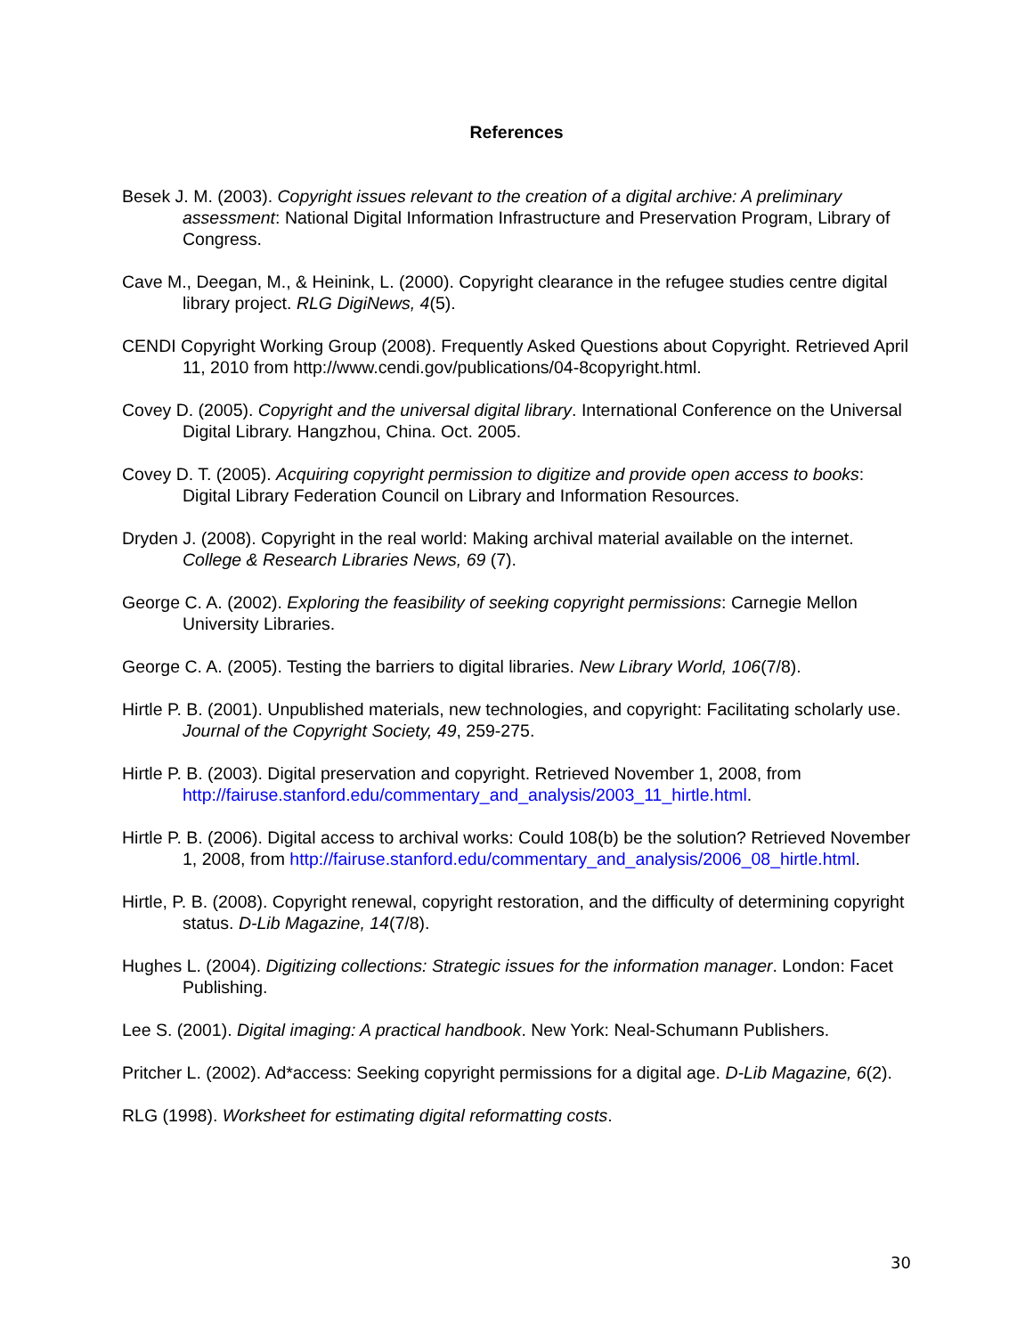References
Besek J. M. (2003). Copyright issues relevant to the creation of a digital archive: A preliminary assessment: National Digital Information Infrastructure and Preservation Program, Library of Congress.
Cave M., Deegan, M., & Heinink, L. (2000). Copyright clearance in the refugee studies centre digital library project. RLG DigiNews, 4(5).
CENDI Copyright Working Group (2008). Frequently Asked Questions about Copyright. Retrieved April 11, 2010 from http://www.cendi.gov/publications/04-8copyright.html.
Covey D. (2005). Copyright and the universal digital library. International Conference on the Universal Digital Library. Hangzhou, China. Oct. 2005.
Covey D. T. (2005). Acquiring copyright permission to digitize and provide open access to books: Digital Library Federation Council on Library and Information Resources.
Dryden J. (2008). Copyright in the real world: Making archival material available on the internet. College & Research Libraries News, 69 (7).
George C. A. (2002). Exploring the feasibility of seeking copyright permissions: Carnegie Mellon University Libraries.
George C. A. (2005). Testing the barriers to digital libraries. New Library World, 106(7/8).
Hirtle P. B. (2001). Unpublished materials, new technologies, and copyright: Facilitating scholarly use. Journal of the Copyright Society, 49, 259-275.
Hirtle P. B. (2003). Digital preservation and copyright. Retrieved November 1, 2008, from http://fairuse.stanford.edu/commentary_and_analysis/2003_11_hirtle.html.
Hirtle P. B. (2006). Digital access to archival works: Could 108(b) be the solution? Retrieved November 1, 2008, from http://fairuse.stanford.edu/commentary_and_analysis/2006_08_hirtle.html.
Hirtle, P. B. (2008). Copyright renewal, copyright restoration, and the difficulty of determining copyright status. D-Lib Magazine, 14(7/8).
Hughes L. (2004). Digitizing collections: Strategic issues for the information manager. London: Facet Publishing.
Lee S. (2001). Digital imaging: A practical handbook. New York: Neal-Schumann Publishers.
Pritcher L. (2002). Ad*access: Seeking copyright permissions for a digital age. D-Lib Magazine, 6(2).
RLG (1998). Worksheet for estimating digital reformatting costs.
30